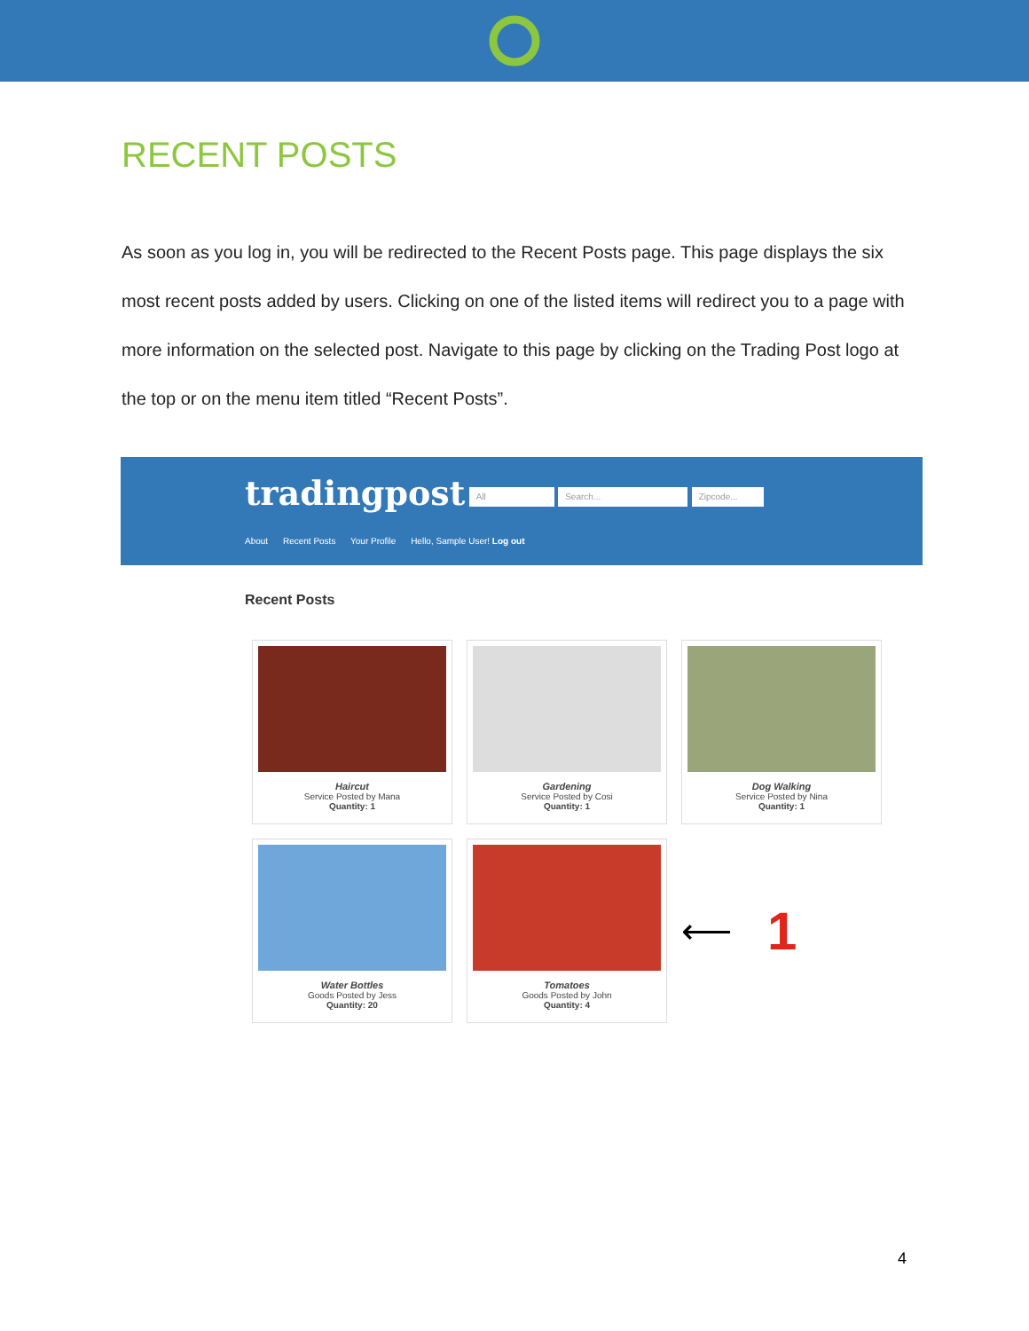RECENT POSTS
As soon as you log in, you will be redirected to the Recent Posts page. This page displays the six most recent posts added by users. Clicking on one of the listed items will redirect you to a page with more information on the selected post. Navigate to this page by clicking on the Trading Post logo at the top or on the menu item titled “Recent Posts”.
tradingpost All Search... Zipcode...
About Recent Posts Your Profile Hello, Sample User! Log out
Recent Posts
Haircut
Service Posted by Mana
Quantity: 1
Gardening
Service Posted by Cosi
Quantity: 1
Dog Walking
Service Posted by Nina
Quantity: 1
Water Bottles
Goods Posted by Jess
Quantity: 20
Tomatoes
Goods Posted by John
Quantity: 4
⟵ 1
4